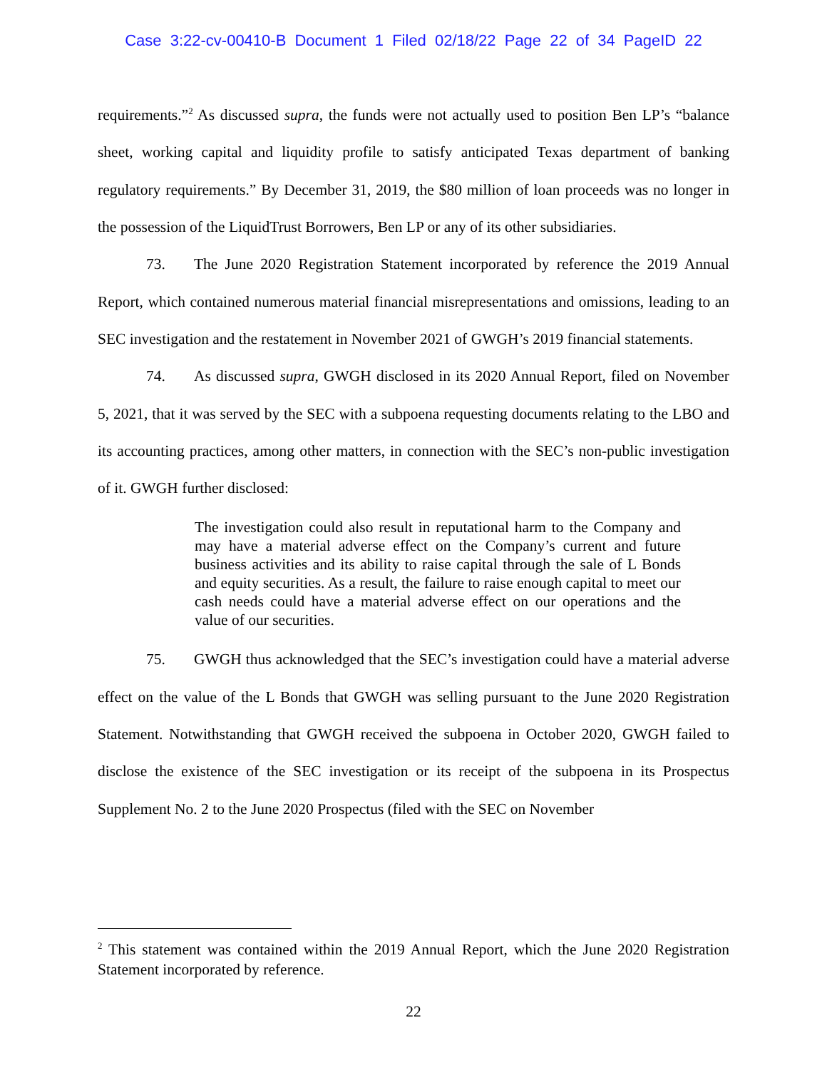Case 3:22-cv-00410-B Document 1 Filed 02/18/22 Page 22 of 34 PageID 22
requirements.”<sup>2</sup> As discussed supra, the funds were not actually used to position Ben LP’s “balance sheet, working capital and liquidity profile to satisfy anticipated Texas department of banking regulatory requirements.” By December 31, 2019, the $80 million of loan proceeds was no longer in the possession of the LiquidTrust Borrowers, Ben LP or any of its other subsidiaries.
73. The June 2020 Registration Statement incorporated by reference the 2019 Annual Report, which contained numerous material financial misrepresentations and omissions, leading to an SEC investigation and the restatement in November 2021 of GWGH’s 2019 financial statements.
74. As discussed supra, GWGH disclosed in its 2020 Annual Report, filed on November 5, 2021, that it was served by the SEC with a subpoena requesting documents relating to the LBO and its accounting practices, among other matters, in connection with the SEC’s non-public investigation of it. GWGH further disclosed:
The investigation could also result in reputational harm to the Company and may have a material adverse effect on the Company’s current and future business activities and its ability to raise capital through the sale of L Bonds and equity securities. As a result, the failure to raise enough capital to meet our cash needs could have a material adverse effect on our operations and the value of our securities.
75. GWGH thus acknowledged that the SEC’s investigation could have a material adverse effect on the value of the L Bonds that GWGH was selling pursuant to the June 2020 Registration Statement. Notwithstanding that GWGH received the subpoena in October 2020, GWGH failed to disclose the existence of the SEC investigation or its receipt of the subpoena in its Prospectus Supplement No. 2 to the June 2020 Prospectus (filed with the SEC on November
<sup>2</sup> This statement was contained within the 2019 Annual Report, which the June 2020 Registration Statement incorporated by reference.
22